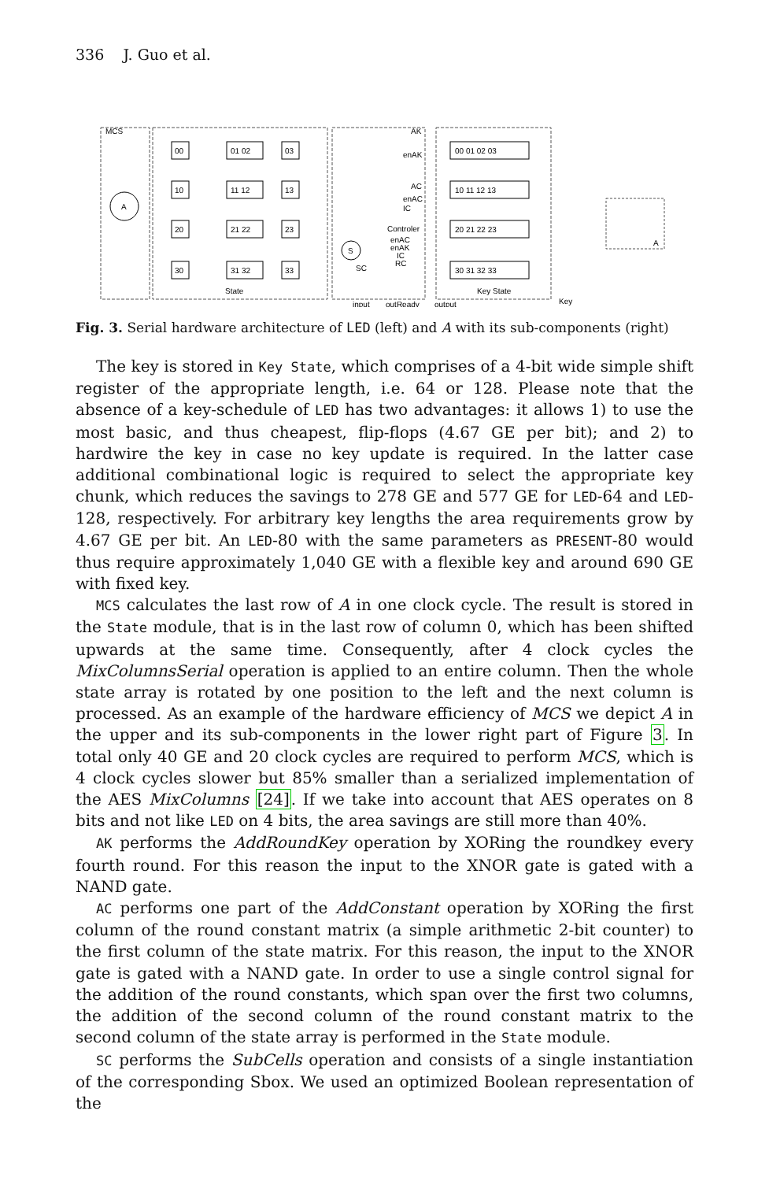336 J. Guo et al.
MCS
A
00
01 02
03
10
11 12
13
20
21 22
23
30
31 32
33
00 01 02 03
10 11 12 13
20 21 22 23
30 31 32 33
State
Key State
AK
enAK
AC
enAC
IC
S
SC
Controler
enAC
enAK
IC
RC
input
outReady
output
Key
A
Fig. 3. Serial hardware architecture of LED (left) and A with its sub-components (right)
The key is stored in Key State, which comprises of a 4-bit wide simple shift register of the appropriate length, i.e. 64 or 128. Please note that the absence of a key-schedule of LED has two advantages: it allows 1) to use the most basic, and thus cheapest, flip-flops (4.67 GE per bit); and 2) to hardwire the key in case no key update is required. In the latter case additional combinational logic is required to select the appropriate key chunk, which reduces the savings to 278 GE and 577 GE for LED-64 and LED-128, respectively. For arbitrary key lengths the area requirements grow by 4.67 GE per bit. An LED-80 with the same parameters as PRESENT-80 would thus require approximately 1,040 GE with a flexible key and around 690 GE with fixed key.
MCS calculates the last row of A in one clock cycle. The result is stored in the State module, that is in the last row of column 0, which has been shifted upwards at the same time. Consequently, after 4 clock cycles the MixColumnsSerial operation is applied to an entire column. Then the whole state array is rotated by one position to the left and the next column is processed. As an example of the hardware efficiency of MCS we depict A in the upper and its sub-components in the lower right part of Figure 3. In total only 40 GE and 20 clock cycles are required to perform MCS, which is 4 clock cycles slower but 85% smaller than a serialized implementation of the AES MixColumns [24]. If we take into account that AES operates on 8 bits and not like LED on 4 bits, the area savings are still more than 40%.
AK performs the AddRoundKey operation by XORing the roundkey every fourth round. For this reason the input to the XNOR gate is gated with a NAND gate.
AC performs one part of the AddConstant operation by XORing the first column of the round constant matrix (a simple arithmetic 2-bit counter) to the first column of the state matrix. For this reason, the input to the XNOR gate is gated with a NAND gate. In order to use a single control signal for the addition of the round constants, which span over the first two columns, the addition of the second column of the round constant matrix to the second column of the state array is performed in the State module.
SC performs the SubCells operation and consists of a single instantiation of the corresponding Sbox. We used an optimized Boolean representation of the